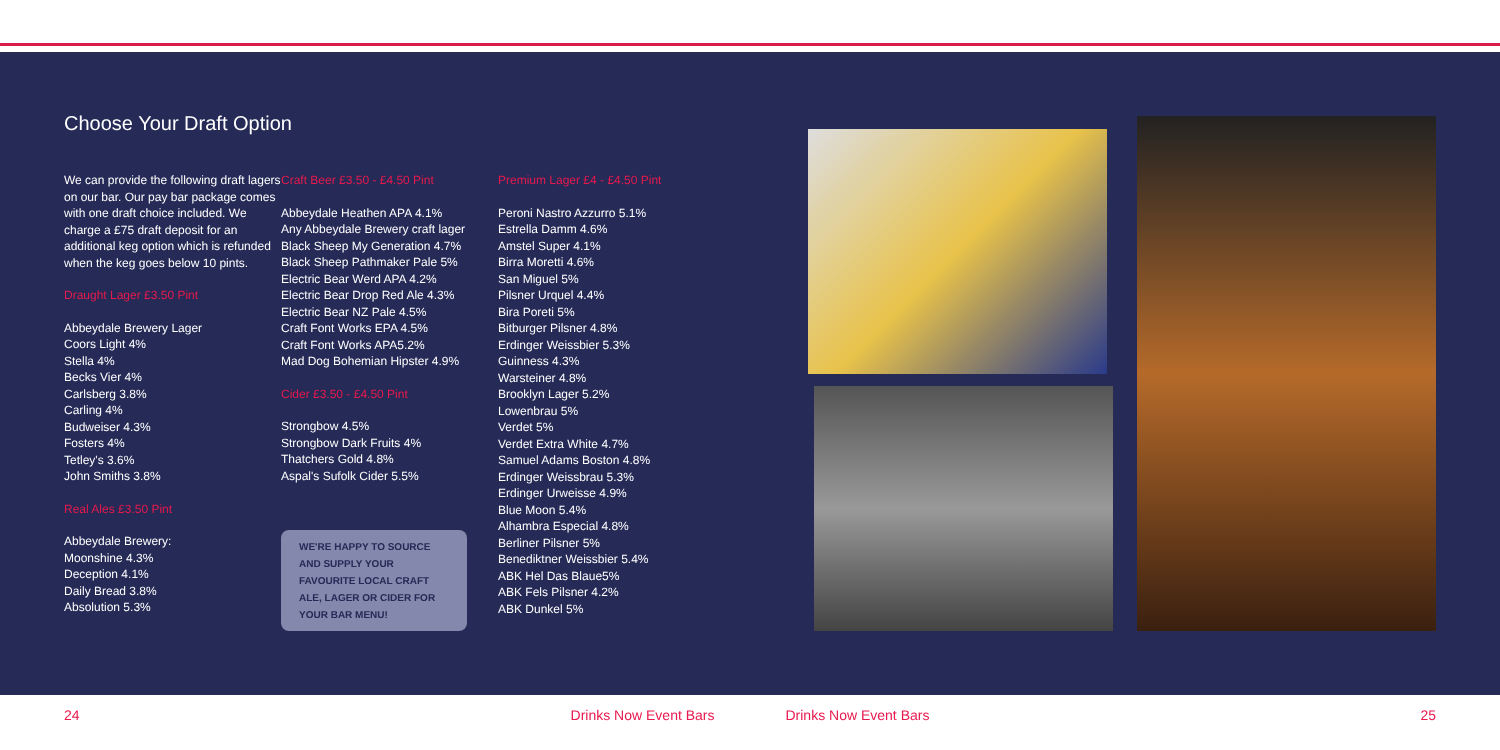Choose Your Draft Option
We can provide the following draft lagers on our bar. Our pay bar package comes with one draft choice included. We charge a £75 draft deposit for an additional keg option which is refunded when the keg goes below 10 pints.
Draught Lager £3.50 Pint
Abbeydale Brewery Lager
Coors Light 4%
Stella 4%
Becks Vier 4%
Carlsberg 3.8%
Carling 4%
Budweiser 4.3%
Fosters 4%
Tetley's 3.6%
John Smiths 3.8%
Real Ales £3.50 Pint
Abbeydale Brewery:
Moonshine 4.3%
Deception 4.1%
Daily Bread 3.8%
Absolution 5.3%
Craft Beer £3.50 - £4.50 Pint
Abbeydale Heathen APA 4.1%
Any Abbeydale Brewery craft lager
Black Sheep My Generation 4.7%
Black Sheep Pathmaker Pale 5%
Electric Bear Werd APA 4.2%
Electric Bear Drop Red Ale 4.3%
Electric Bear NZ Pale 4.5%
Craft Font Works EPA 4.5%
Craft Font Works APA5.2%
Mad Dog Bohemian Hipster 4.9%
Cider £3.50 - £4.50 Pint
Strongbow 4.5%
Strongbow Dark Fruits 4%
Thatchers Gold 4.8%
Aspal's Sufolk Cider 5.5%
WE'RE HAPPY TO SOURCE AND SUPPLY YOUR FAVOURITE LOCAL CRAFT ALE, LAGER OR CIDER FOR YOUR BAR MENU!
Premium Lager £4 - £4.50 Pint
Peroni Nastro Azzurro 5.1%
Estrella Damm 4.6%
Amstel Super 4.1%
Birra Moretti 4.6%
San Miguel 5%
Pilsner Urquel 4.4%
Bira Poreti 5%
Bitburger Pilsner 4.8%
Erdinger Weissbier 5.3%
Guinness 4.3%
Warsteiner 4.8%
Brooklyn Lager 5.2%
Lowenbrau 5%
Verdet 5%
Verdet Extra White 4.7%
Samuel Adams Boston 4.8%
Erdinger Weissbrau 5.3%
Erdinger Urweisse 4.9%
Blue Moon 5.4%
Alhambra Especial 4.8%
Berliner Pilsner 5%
Benediktner Weissbier 5.4%
ABK Hel Das Blaue5%
ABK Fels Pilsner 4.2%
ABK Dunkel 5%
24 Drinks Now Event Bars Drinks Now Event Bars 25